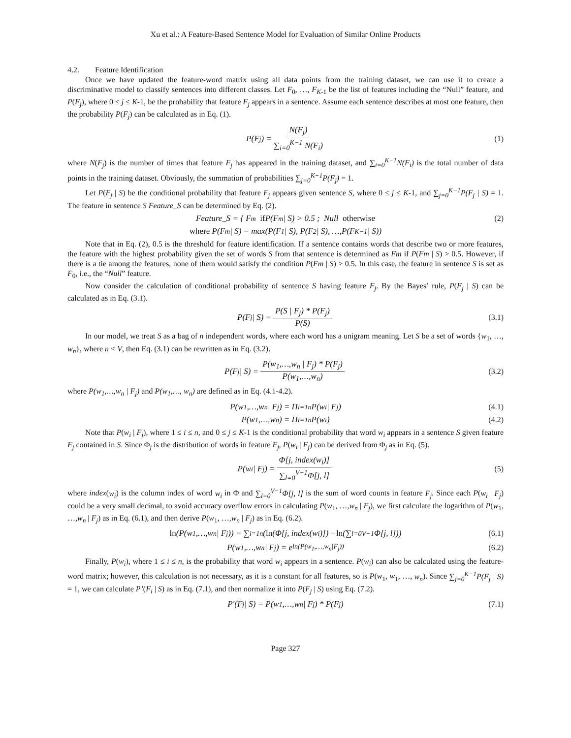Xu et al.: A Feature-Based Sentence Model for Evaluation of Similar Online Products
4.2. Feature Identification
Once we have updated the feature-word matrix using all data points from the training dataset, we can use it to create a discriminative model to classify sentences into different classes. Let F<sub>0</sub>, …, F<sub>K-1</sub> be the list of features including the “Null” feature, and P(F<sub>j</sub>), where 0 ≤ j ≤ K-1, be the probability that feature F<sub>j</sub> appears in a sentence. Assume each sentence describes at most one feature, then the probability P(F<sub>j</sub>) can be calculated as in Eq. (1).
P(F<sub>j</sub>) = N(F<sub>j</sub>) ∑<sub>i=0</sub><sup>K−1</sup> N(F<sub>i</sub>) (1)
where N(F<sub>j</sub>) is the number of times that feature F<sub>j</sub> has appeared in the training dataset, and ∑<sub>i=0</sub><sup>K−1</sup>N(F<sub>i</sub>) is the total number of data points in the training dataset. Obviously, the summation of probabilities ∑<sub>j=0</sub><sup>K−1</sup>P(F<sub>j</sub>) = 1.
Let P(F<sub>j</sub> | S) be the conditional probability that feature F<sub>j</sub> appears given sentence S, where 0 ≤ j ≤ K-1, and ∑<sub>j=0</sub><sup>K−1</sup>P(F<sub>j</sub> | S) = 1. The feature in sentence S Feature_S can be determined by Eq. (2).
Feature_S = { F<sub>m</sub> if P(F<sub>m</sub> | S) > 0.5 ; Null otherwise (2)
where P(F<sub>m</sub> | S) = max(P(F<sub>1</sub> | S), P(F<sub>2</sub> | S), …,P(F<sub>K−1</sub> | S))
Note that in Eq. (2), 0.5 is the threshold for feature identification. If a sentence contains words that describe two or more features, the feature with the highest probability given the set of words S from that sentence is determined as Fm if P(Fm | S) > 0.5. However, if there is a tie among the features, none of them would satisfy the condition P(Fm | S) > 0.5. In this case, the feature in sentence S is set as F<sub>0</sub>, i.e., the “Null” feature.
Now consider the calculation of conditional probability of sentence S having feature F<sub>j</sub>. By the Bayes’ rule, P(F<sub>j</sub> | S) can be calculated as in Eq. (3.1).
P(F<sub>j</sub> | S) = P(S | F<sub>j</sub>) * P(F<sub>j</sub>) P(S) (3.1)
In our model, we treat S as a bag of n independent words, where each word has a unigram meaning. Let S be a set of words {w<sub>1</sub>, …, w<sub>n</sub>}, where n < V, then Eq. (3.1) can be rewritten as in Eq. (3.2).
P(F<sub>j</sub> | S) = P(w<sub>1</sub>,…,w<sub>n</sub> | F<sub>j</sub>) * P(F<sub>j</sub>) P(w<sub>1</sub>,…,w<sub>n</sub>) (3.2)
where P(w<sub>1</sub>,…,w<sub>n</sub> | F<sub>j</sub>) and P(w<sub>1</sub>,…, w<sub>n</sub>) are defined as in Eq. (4.1-4.2).
P(w<sub>1</sub>,…,w<sub>n</sub> | F<sub>j</sub>) = Π<sub>i=1</sub><sup>n</sup>P(w<sub>i</sub> | F<sub>j</sub>) (4.1)
P(w<sub>1</sub>,…,w<sub>n</sub>) = Π<sub>i=1</sub><sup>n</sup>P(w<sub>i</sub>) (4.2)
Note that P(w<sub>i</sub> | F<sub>j</sub>), where 1 ≤ i ≤ n, and 0 ≤ j ≤ K-1 is the conditional probability that word w<sub>i</sub> appears in a sentence S given feature F<sub>j</sub> contained in S. Since Φ<sub>j</sub> is the distribution of words in feature F<sub>j</sub>, P(w<sub>i</sub> | F<sub>j</sub>) can be derived from Φ<sub>j</sub> as in Eq. (5).
P(w<sub>i</sub> | F<sub>j</sub>) = Φ[j, index(w<sub>i</sub>)] ∑<sub>l=0</sub><sup>V−1</sup>Φ[j, l] (5)
where index(w<sub>i</sub>) is the column index of word w<sub>i</sub> in Φ and ∑<sub>l=0</sub><sup>V−1</sup>Φ[j, l] is the sum of word counts in feature F<sub>j</sub>. Since each P(w<sub>i</sub> | F<sub>j</sub>) could be a very small decimal, to avoid accuracy overflow errors in calculating P(w<sub>1</sub>, …,w<sub>n</sub> | F<sub>j</sub>), we first calculate the logarithm of P(w<sub>1</sub>, …,w<sub>n</sub> | F<sub>j</sub>) as in Eq. (6.1), and then derive P(w<sub>1</sub>, …,w<sub>n</sub> | F<sub>j</sub>) as in Eq. (6.2).
ln (P(w<sub>1</sub>,…,w<sub>n</sub> | F<sub>j</sub>)) = ∑<sub>i=1</sub><sup>n</sup>(ln (Φ[j, index(w<sub>i</sub>)]) − ln (∑<sub>l=0</sub><sup>V−1</sup>Φ[j, l])) (6.1)
P(w<sub>1</sub>,…,w<sub>n</sub> | F<sub>j</sub>) = e<sup>ln(P(w<sub>1</sub>,…,w<sub>n</sub>|F<sub>j</sub>))</sup> (6.2)
Finally, P(w<sub>i</sub>), where 1 ≤ i ≤ n, is the probability that word w<sub>i</sub> appears in a sentence. P(w<sub>i</sub>) can also be calculated using the feature-word matrix; however, this calculation is not necessary, as it is a constant for all features, so is P(w<sub>1</sub>, w<sub>1</sub>, …, w<sub>n</sub>). Since ∑<sub>j=0</sub><sup>K−1</sup>P(F<sub>j</sub> | S) = 1, we can calculate P’(F<sub>i</sub> | S) as in Eq. (7.1), and then normalize it into P(F<sub>j</sub> | S) using Eq. (7.2).
P'(F<sub>j</sub> | S) = P(w<sub>1</sub>,…,w<sub>n</sub> | F<sub>j</sub>) * P(F<sub>j</sub>) (7.1)
Page 327